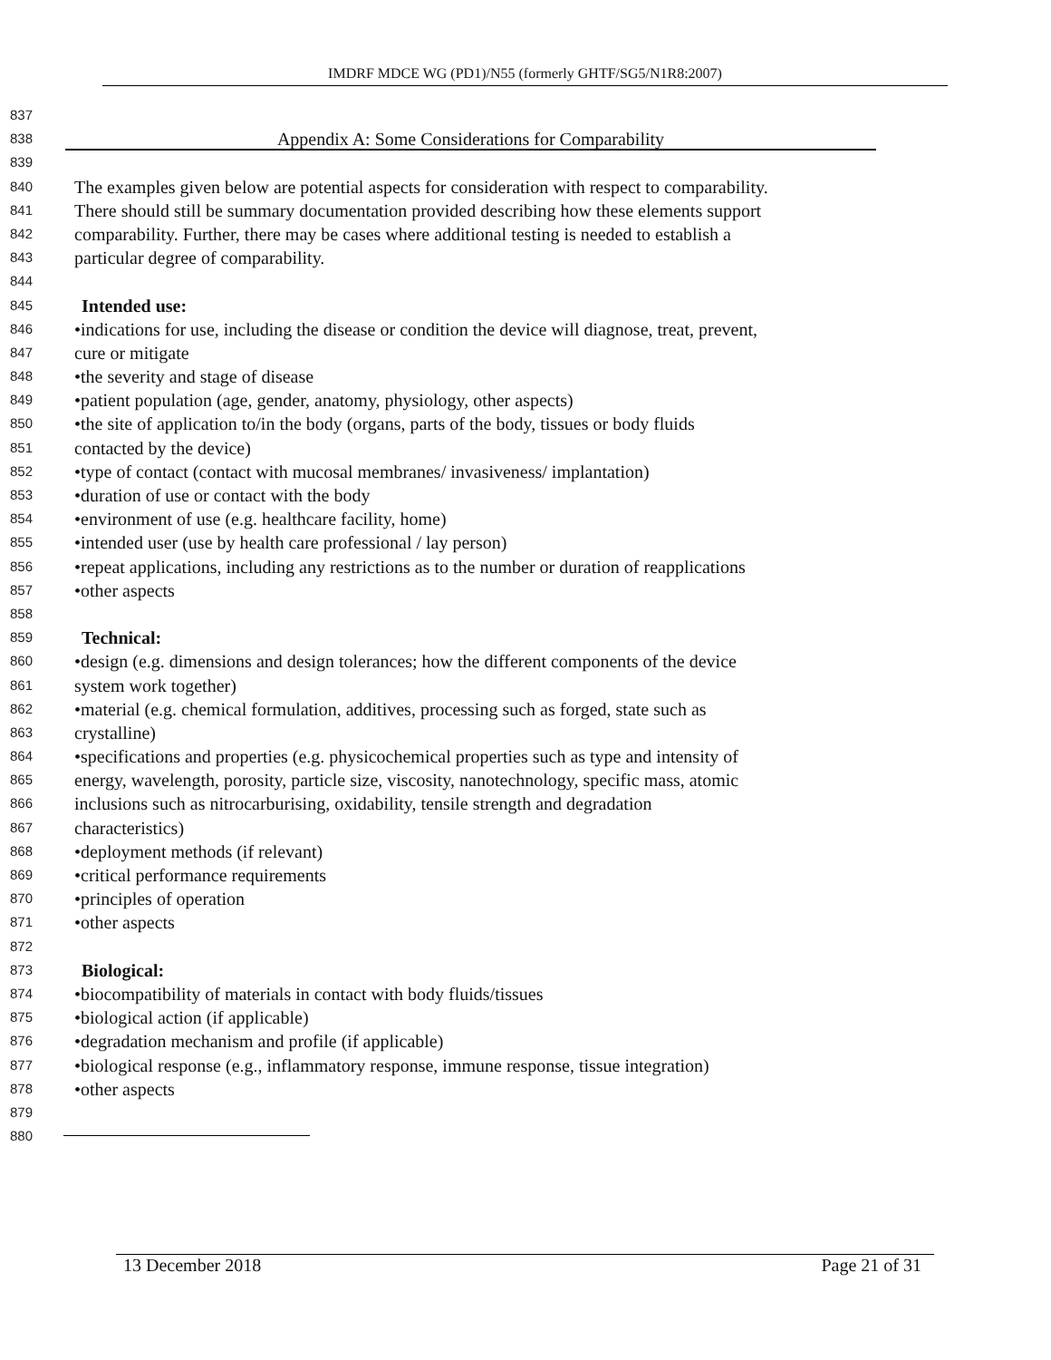IMDRF MDCE WG (PD1)/N55 (formerly GHTF/SG5/N1R8:2007)
837
838 Appendix A: Some Considerations for Comparability
839
840 The examples given below are potential aspects for consideration with respect to comparability.
841 There should still be summary documentation provided describing how these elements support
842 comparability. Further, there may be cases where additional testing is needed to establish a
843 particular degree of comparability.
844
845 Intended use:
846 •indications for use, including the disease or condition the device will diagnose, treat, prevent,
847 cure or mitigate
848 •the severity and stage of disease
849 •patient population (age, gender, anatomy, physiology, other aspects)
850 •the site of application to/in the body (organs, parts of the body, tissues or body fluids
851 contacted by the device)
852 •type of contact (contact with mucosal membranes/ invasiveness/ implantation)
853 •duration of use or contact with the body
854 •environment of use (e.g. healthcare facility, home)
855 •intended user (use by health care professional / lay person)
856 •repeat applications, including any restrictions as to the number or duration of reapplications
857 •other aspects
858
859 Technical:
860 •design (e.g. dimensions and design tolerances; how the different components of the device
861 system work together)
862 •material (e.g. chemical formulation, additives, processing such as forged, state such as
863 crystalline)
864 •specifications and properties (e.g. physicochemical properties such as type and intensity of
865 energy, wavelength, porosity, particle size, viscosity, nanotechnology, specific mass, atomic
866 inclusions such as nitrocarburising, oxidability, tensile strength and degradation
867 characteristics)
868 •deployment methods (if relevant)
869 •critical performance requirements
870 •principles of operation
871 •other aspects
872
873 Biological:
874 •biocompatibility of materials in contact with body fluids/tissues
875 •biological action (if applicable)
876 •degradation mechanism and profile (if applicable)
877 •biological response (e.g., inflammatory response, immune response, tissue integration)
878 •other aspects
879
880
13 December 2018 Page 21 of 31